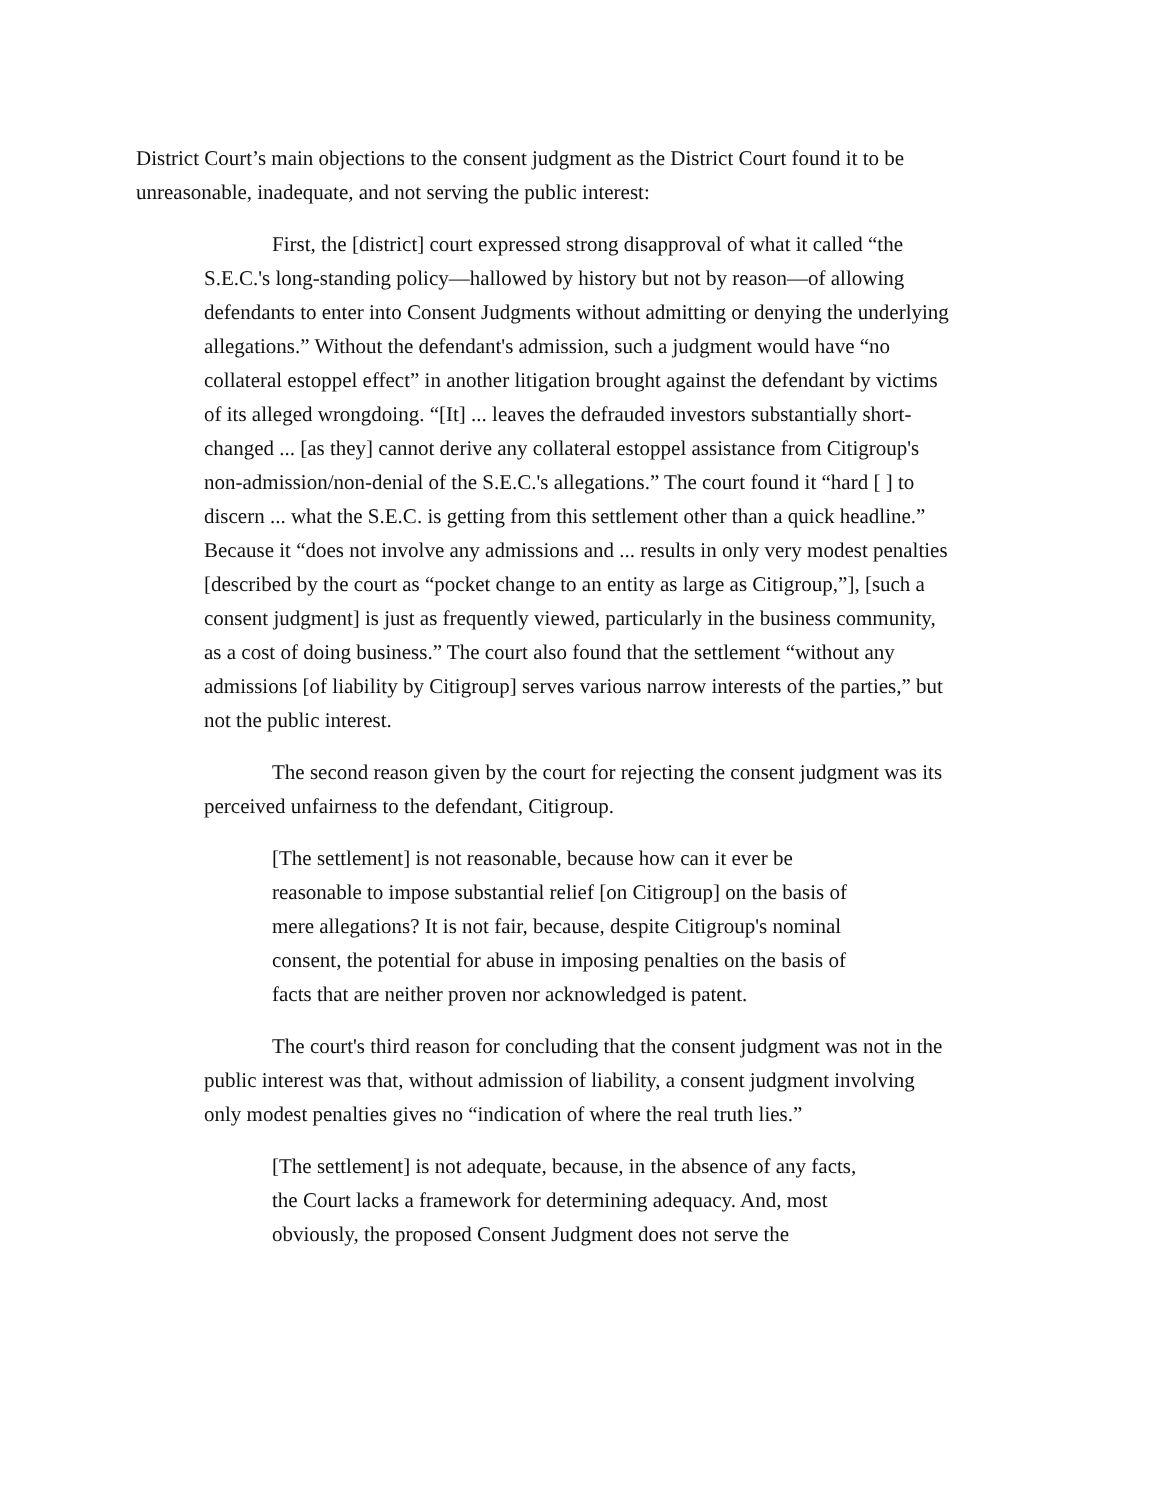District Court’s main objections to the consent judgment as the District Court found it to be unreasonable, inadequate, and not serving the public interest:
First, the [district] court expressed strong disapproval of what it called “the S.E.C.'s long-standing policy—hallowed by history but not by reason—of allowing defendants to enter into Consent Judgments without admitting or denying the underlying allegations.” Without the defendant's admission, such a judgment would have “no collateral estoppel effect” in another litigation brought against the defendant by victims of its alleged wrongdoing. “[It] ... leaves the defrauded investors substantially short-changed ... [as they] cannot derive any collateral estoppel assistance from Citigroup's non-admission/non-denial of the S.E.C.'s allegations.” The court found it “hard [ ] to discern ... what the S.E.C. is getting from this settlement other than a quick headline.” Because it “does not involve any admissions and ... results in only very modest penalties [described by the court as “pocket change to an entity as large as Citigroup,”], [such a consent judgment] is just as frequently viewed, particularly in the business community, as a cost of doing business.” The court also found that the settlement “without any admissions [of liability by Citigroup] serves various narrow interests of the parties,” but not the public interest.
The second reason given by the court for rejecting the consent judgment was its perceived unfairness to the defendant, Citigroup.
[The settlement] is not reasonable, because how can it ever be reasonable to impose substantial relief [on Citigroup] on the basis of mere allegations? It is not fair, because, despite Citigroup's nominal consent, the potential for abuse in imposing penalties on the basis of facts that are neither proven nor acknowledged is patent.
The court's third reason for concluding that the consent judgment was not in the public interest was that, without admission of liability, a consent judgment involving only modest penalties gives no “indication of where the real truth lies.”
[The settlement] is not adequate, because, in the absence of any facts, the Court lacks a framework for determining adequacy. And, most obviously, the proposed Consent Judgment does not serve the